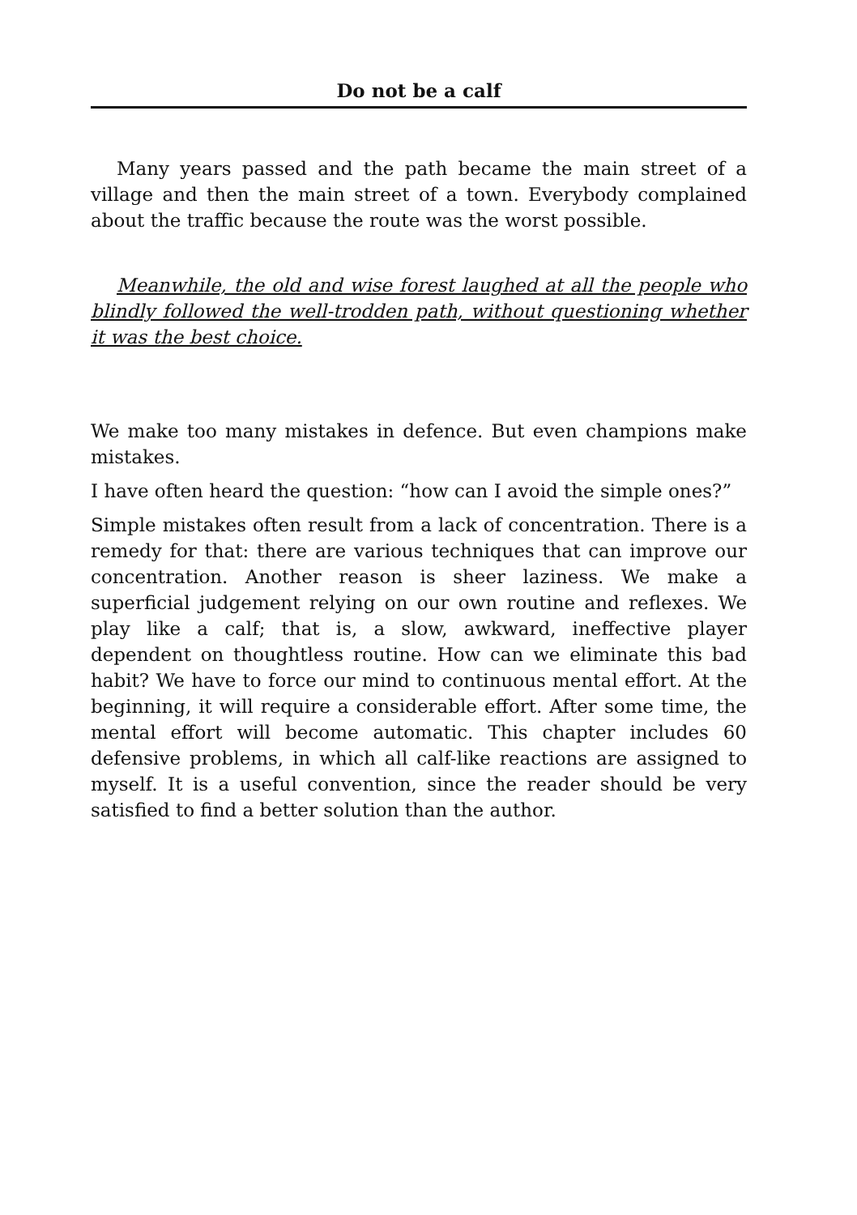Do not be a calf
Many years passed and the path became the main street of a village and then the main street of a town. Everybody complained about the traffic because the route was the worst possible.
Meanwhile, the old and wise forest laughed at all the people who blindly followed the well-trodden path, without questioning whether it was the best choice.
We make too many mistakes in defence. But even champions make mistakes.
I have often heard the question: “how can I avoid the simple ones?”
Simple mistakes often result from a lack of concentration. There is a remedy for that: there are various techniques that can improve our concentration. Another reason is sheer laziness. We make a superficial judgement relying on our own routine and reflexes. We play like a calf; that is, a slow, awkward, ineffective player dependent on thoughtless routine. How can we eliminate this bad habit? We have to force our mind to continuous mental effort. At the beginning, it will require a considerable effort. After some time, the mental effort will become automatic. This chapter includes 60 defensive problems, in which all calf-like reactions are assigned to myself. It is a useful convention, since the reader should be very satisfied to find a better solution than the author.